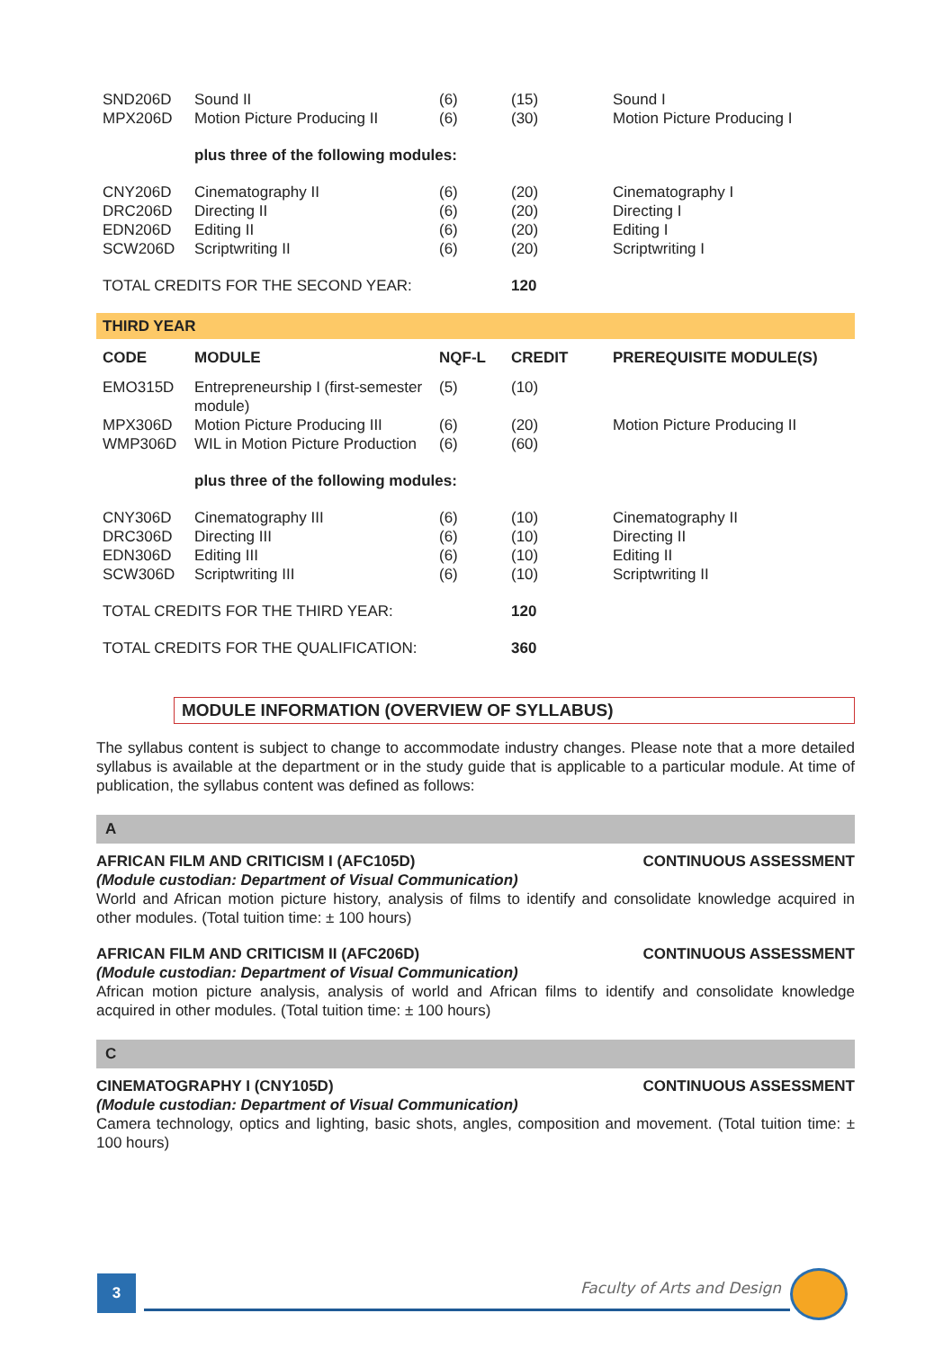| SND206D | Sound II | (6) | (15) | Sound I |
| MPX206D | Motion Picture Producing II | (6) | (30) | Motion Picture Producing I |
| | plus three of the following modules: | | | |
| CNY206D | Cinematography II | (6) | (20) | Cinematography I |
| DRC206D | Directing II | (6) | (20) | Directing I |
| EDN206D | Editing II | (6) | (20) | Editing I |
| SCW206D | Scriptwriting II | (6) | (20) | Scriptwriting I |
| TOTAL CREDITS FOR THE SECOND YEAR: | | | 120 | |
| THIRD YEAR | | | | |
| CODE | MODULE | NQF-L | CREDIT | PREREQUISITE MODULE(S) |
| EMO315D | Entrepreneurship I (first-semester module) | (5) | (10) | |
| MPX306D | Motion Picture Producing III | (6) | (20) | Motion Picture Producing II |
| WMP306D | WIL in Motion Picture Production | (6) | (60) | |
| | plus three of the following modules: | | | |
| CNY306D | Cinematography III | (6) | (10) | Cinematography II |
| DRC306D | Directing III | (6) | (10) | Directing II |
| EDN306D | Editing III | (6) | (10) | Editing II |
| SCW306D | Scriptwriting III | (6) | (10) | Scriptwriting II |
| TOTAL CREDITS FOR THE THIRD YEAR: | | | 120 | |
| TOTAL CREDITS FOR THE QUALIFICATION: | | | 360 | |
MODULE INFORMATION (OVERVIEW OF SYLLABUS)
The syllabus content is subject to change to accommodate industry changes. Please note that a more detailed syllabus is available at the department or in the study guide that is applicable to a particular module. At time of publication, the syllabus content was defined as follows:
A
AFRICAN FILM AND CRITICISM I (AFC105D) CONTINUOUS ASSESSMENT
(Module custodian: Department of Visual Communication)
World and African motion picture history, analysis of films to identify and consolidate knowledge acquired in other modules. (Total tuition time: ± 100 hours)
AFRICAN FILM AND CRITICISM II (AFC206D) CONTINUOUS ASSESSMENT
(Module custodian: Department of Visual Communication)
African motion picture analysis, analysis of world and African films to identify and consolidate knowledge acquired in other modules. (Total tuition time: ± 100 hours)
C
CINEMATOGRAPHY I (CNY105D) CONTINUOUS ASSESSMENT
(Module custodian: Department of Visual Communication)
Camera technology, optics and lighting, basic shots, angles, composition and movement. (Total tuition time: ± 100 hours)
3 Faculty of Arts and Design